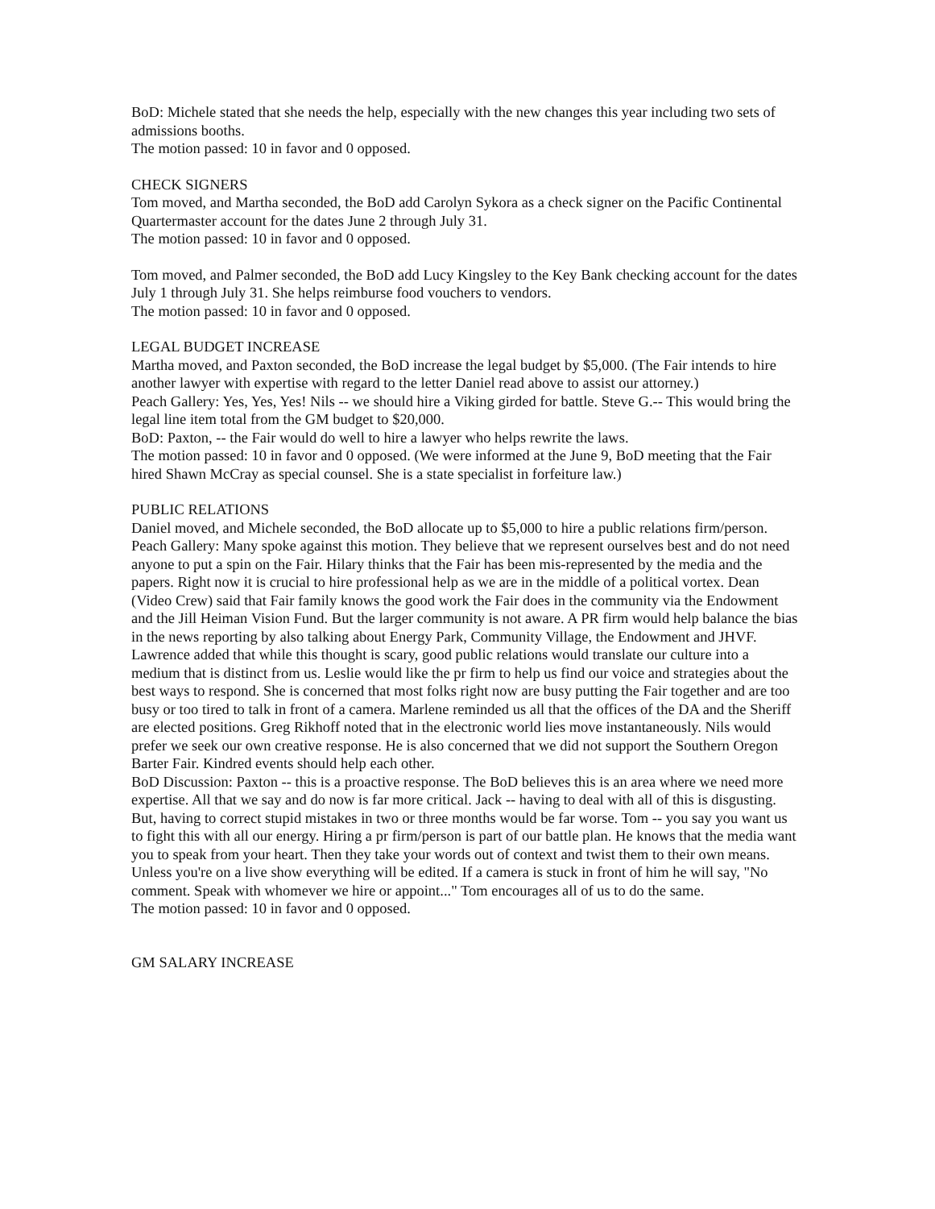BoD: Michele stated that she needs the help, especially with the new changes this year including two sets of admissions booths.
The motion passed: 10 in favor and 0 opposed.
CHECK SIGNERS
Tom moved, and Martha seconded, the BoD add Carolyn Sykora as a check signer on the Pacific Continental Quartermaster account for the dates June 2 through July 31.
The motion passed: 10 in favor and 0 opposed.
Tom moved, and Palmer seconded, the BoD add Lucy Kingsley to the Key Bank checking account for the dates July 1 through July 31. She helps reimburse food vouchers to vendors.
The motion passed: 10 in favor and 0 opposed.
LEGAL BUDGET INCREASE
Martha moved, and Paxton seconded, the BoD increase the legal budget by $5,000. (The Fair intends to hire another lawyer with expertise with regard to the letter Daniel read above to assist our attorney.)
Peach Gallery: Yes, Yes, Yes! Nils -- we should hire a Viking girded for battle. Steve G.-- This would bring the legal line item total from the GM budget to $20,000.
BoD: Paxton, -- the Fair would do well to hire a lawyer who helps rewrite the laws.
The motion passed: 10 in favor and 0 opposed. (We were informed at the June 9, BoD meeting that the Fair hired Shawn McCray as special counsel. She is a state specialist in forfeiture law.)
PUBLIC RELATIONS
Daniel moved, and Michele seconded, the BoD allocate up to $5,000 to hire a public relations firm/person.
Peach Gallery: Many spoke against this motion. They believe that we represent ourselves best and do not need anyone to put a spin on the Fair. Hilary thinks that the Fair has been mis-represented by the media and the papers. Right now it is crucial to hire professional help as we are in the middle of a political vortex. Dean (Video Crew) said that Fair family knows the good work the Fair does in the community via the Endowment and the Jill Heiman Vision Fund. But the larger community is not aware. A PR firm would help balance the bias in the news reporting by also talking about Energy Park, Community Village, the Endowment and JHVF. Lawrence added that while this thought is scary, good public relations would translate our culture into a medium that is distinct from us. Leslie would like the pr firm to help us find our voice and strategies about the best ways to respond. She is concerned that most folks right now are busy putting the Fair together and are too busy or too tired to talk in front of a camera. Marlene reminded us all that the offices of the DA and the Sheriff are elected positions. Greg Rikhoff noted that in the electronic world lies move instantaneously. Nils would prefer we seek our own creative response. He is also concerned that we did not support the Southern Oregon Barter Fair. Kindred events should help each other.
BoD Discussion: Paxton -- this is a proactive response. The BoD believes this is an area where we need more expertise. All that we say and do now is far more critical. Jack -- having to deal with all of this is disgusting. But, having to correct stupid mistakes in two or three months would be far worse. Tom -- you say you want us to fight this with all our energy. Hiring a pr firm/person is part of our battle plan. He knows that the media want you to speak from your heart. Then they take your words out of context and twist them to their own means. Unless you're on a live show everything will be edited. If a camera is stuck in front of him he will say, "No comment. Speak with whomever we hire or appoint..." Tom encourages all of us to do the same.
The motion passed: 10 in favor and 0 opposed.
GM SALARY INCREASE